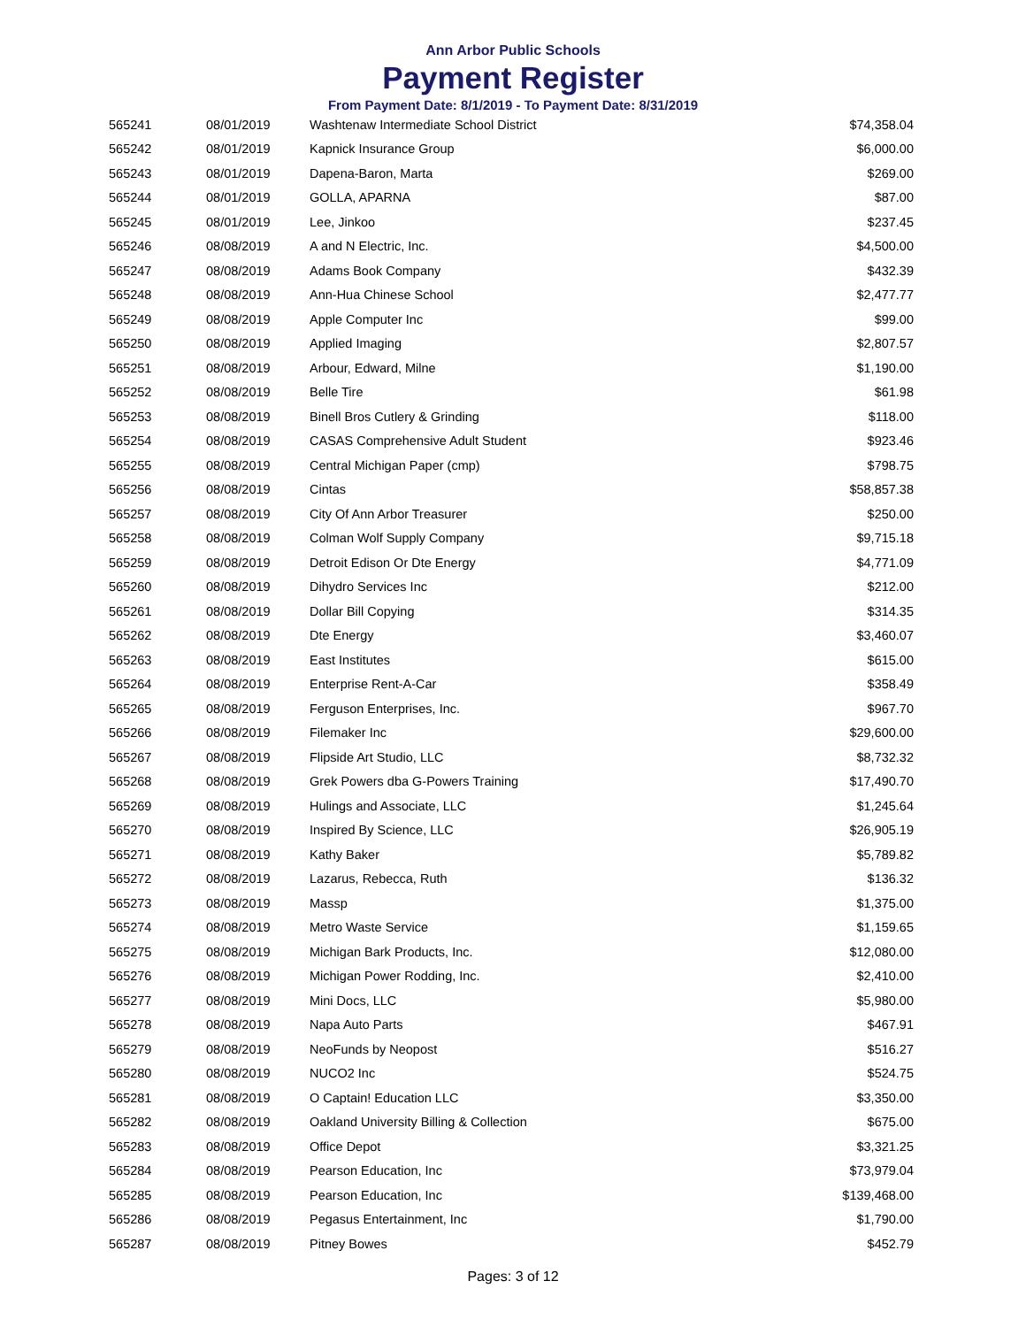Ann Arbor Public Schools
Payment Register
From Payment Date: 8/1/2019 - To Payment Date: 8/31/2019
| 565241 | 08/01/2019 | Washtenaw Intermediate School District | $74,358.04 |
| 565242 | 08/01/2019 | Kapnick Insurance Group | $6,000.00 |
| 565243 | 08/01/2019 | Dapena-Baron, Marta | $269.00 |
| 565244 | 08/01/2019 | GOLLA, APARNA | $87.00 |
| 565245 | 08/01/2019 | Lee, Jinkoo | $237.45 |
| 565246 | 08/08/2019 | A and N Electric, Inc. | $4,500.00 |
| 565247 | 08/08/2019 | Adams Book Company | $432.39 |
| 565248 | 08/08/2019 | Ann-Hua Chinese School | $2,477.77 |
| 565249 | 08/08/2019 | Apple Computer Inc | $99.00 |
| 565250 | 08/08/2019 | Applied Imaging | $2,807.57 |
| 565251 | 08/08/2019 | Arbour, Edward, Milne | $1,190.00 |
| 565252 | 08/08/2019 | Belle Tire | $61.98 |
| 565253 | 08/08/2019 | Binell Bros Cutlery & Grinding | $118.00 |
| 565254 | 08/08/2019 | CASAS Comprehensive Adult Student | $923.46 |
| 565255 | 08/08/2019 | Central Michigan Paper (cmp) | $798.75 |
| 565256 | 08/08/2019 | Cintas | $58,857.38 |
| 565257 | 08/08/2019 | City Of Ann Arbor Treasurer | $250.00 |
| 565258 | 08/08/2019 | Colman Wolf Supply Company | $9,715.18 |
| 565259 | 08/08/2019 | Detroit Edison Or Dte Energy | $4,771.09 |
| 565260 | 08/08/2019 | Dihydro Services Inc | $212.00 |
| 565261 | 08/08/2019 | Dollar Bill Copying | $314.35 |
| 565262 | 08/08/2019 | Dte Energy | $3,460.07 |
| 565263 | 08/08/2019 | East Institutes | $615.00 |
| 565264 | 08/08/2019 | Enterprise Rent-A-Car | $358.49 |
| 565265 | 08/08/2019 | Ferguson Enterprises, Inc. | $967.70 |
| 565266 | 08/08/2019 | Filemaker Inc | $29,600.00 |
| 565267 | 08/08/2019 | Flipside Art Studio, LLC | $8,732.32 |
| 565268 | 08/08/2019 | Grek Powers dba G-Powers Training | $17,490.70 |
| 565269 | 08/08/2019 | Hulings and Associate, LLC | $1,245.64 |
| 565270 | 08/08/2019 | Inspired By Science, LLC | $26,905.19 |
| 565271 | 08/08/2019 | Kathy Baker | $5,789.82 |
| 565272 | 08/08/2019 | Lazarus, Rebecca, Ruth | $136.32 |
| 565273 | 08/08/2019 | Massp | $1,375.00 |
| 565274 | 08/08/2019 | Metro Waste Service | $1,159.65 |
| 565275 | 08/08/2019 | Michigan Bark Products, Inc. | $12,080.00 |
| 565276 | 08/08/2019 | Michigan Power Rodding, Inc. | $2,410.00 |
| 565277 | 08/08/2019 | Mini Docs, LLC | $5,980.00 |
| 565278 | 08/08/2019 | Napa Auto Parts | $467.91 |
| 565279 | 08/08/2019 | NeoFunds by Neopost | $516.27 |
| 565280 | 08/08/2019 | NUCO2 Inc | $524.75 |
| 565281 | 08/08/2019 | O Captain! Education LLC | $3,350.00 |
| 565282 | 08/08/2019 | Oakland University Billing & Collection | $675.00 |
| 565283 | 08/08/2019 | Office Depot | $3,321.25 |
| 565284 | 08/08/2019 | Pearson Education, Inc | $73,979.04 |
| 565285 | 08/08/2019 | Pearson Education, Inc | $139,468.00 |
| 565286 | 08/08/2019 | Pegasus Entertainment, Inc | $1,790.00 |
| 565287 | 08/08/2019 | Pitney Bowes | $452.79 |
Pages: 3 of 12